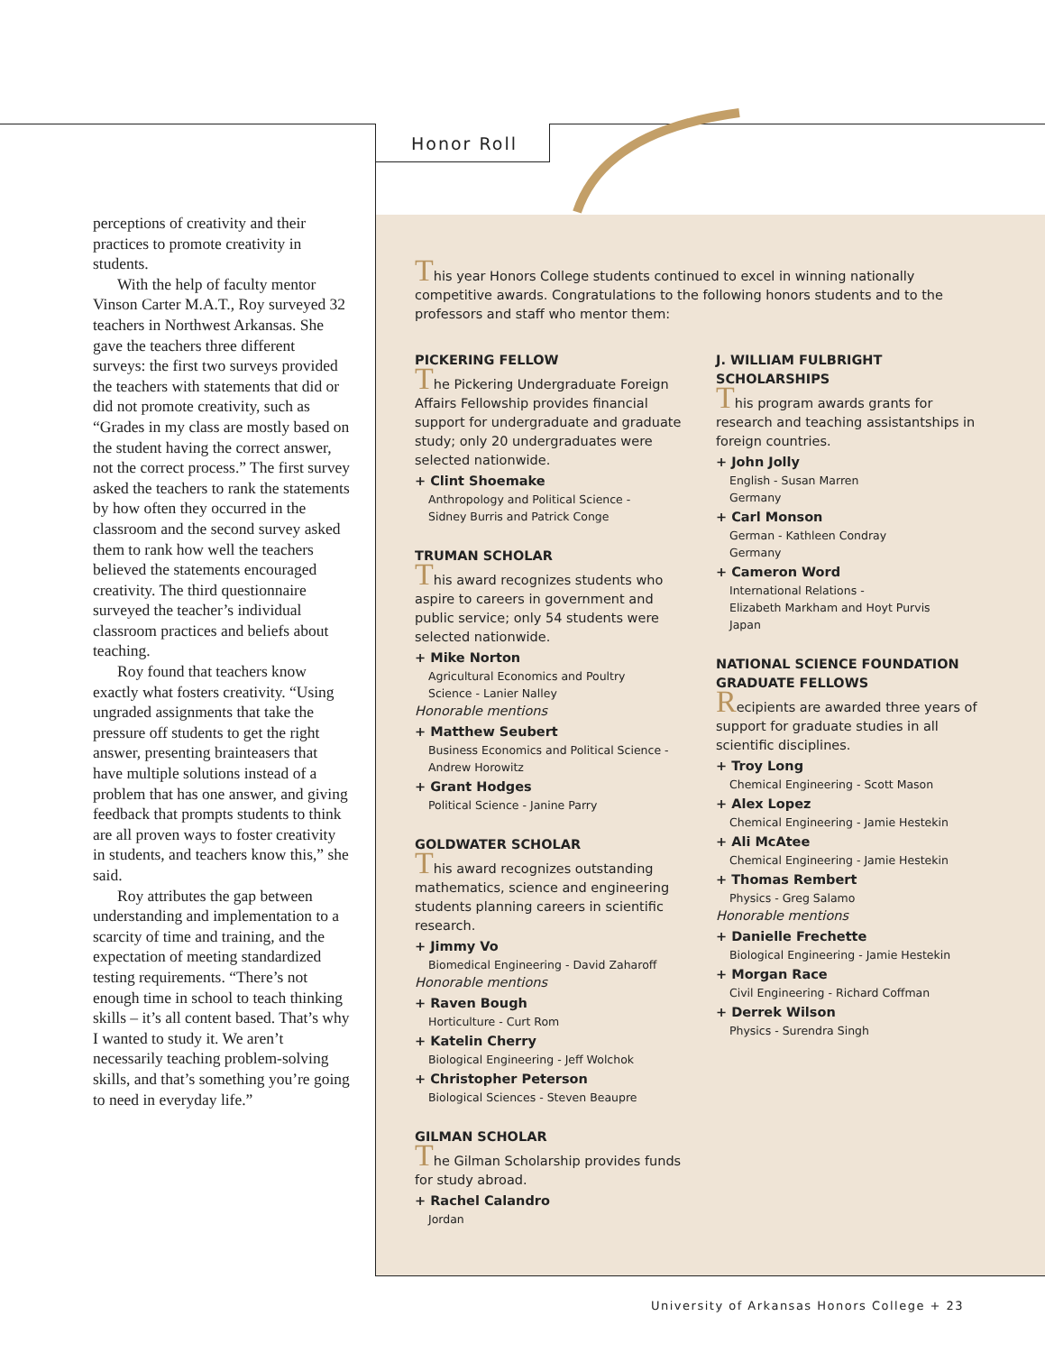Honor Roll
perceptions of creativity and their practices to promote creativity in students.
With the help of faculty mentor Vinson Carter M.A.T., Roy surveyed 32 teachers in Northwest Arkansas. She gave the teachers three different surveys: the first two surveys provided the teachers with statements that did or did not promote creativity, such as “Grades in my class are mostly based on the student having the correct answer, not the correct process.” The first survey asked the teachers to rank the statements by how often they occurred in the classroom and the second survey asked them to rank how well the teachers believed the statements encouraged creativity. The third questionnaire surveyed the teacher’s individual classroom practices and beliefs about teaching.
Roy found that teachers know exactly what fosters creativity. “Using ungraded assignments that take the pressure off students to get the right answer, presenting brainteasers that have multiple solutions instead of a problem that has one answer, and giving feedback that prompts students to think are all proven ways to foster creativity in students, and teachers know this,” she said.
Roy attributes the gap between understanding and implementation to a scarcity of time and training, and the expectation of meeting standardized testing requirements. “There’s not enough time in school to teach thinking skills – it’s all content based. That’s why I wanted to study it. We aren’t necessarily teaching problem-solving skills, and that’s something you’re going to need in everyday life.”
This year Honors College students continued to excel in winning nationally competitive awards. Congratulations to the following honors students and to the professors and staff who mentor them:
PICKERING FELLOW
The Pickering Undergraduate Foreign Affairs Fellowship provides financial support for undergraduate and graduate study; only 20 undergraduates were selected nationwide.
+ Clint Shoemake
Anthropology and Political Science -
Sidney Burris and Patrick Conge
TRUMAN SCHOLAR
This award recognizes students who aspire to careers in government and public service; only 54 students were selected nationwide.
+ Mike Norton
Agricultural Economics and Poultry
Science - Lanier Nalley
Honorable mentions
+ Matthew Seubert
Business Economics and Political Science -
Andrew Horowitz
+ Grant Hodges
Political Science - Janine Parry
GOLDWATER SCHOLAR
This award recognizes outstanding mathematics, science and engineering students planning careers in scientific research.
+ Jimmy Vo
Biomedical Engineering - David Zaharoff
Honorable mentions
+ Raven Bough
Horticulture - Curt Rom
+ Katelin Cherry
Biological Engineering - Jeff Wolchok
+ Christopher Peterson
Biological Sciences - Steven Beaupre
GILMAN SCHOLAR
The Gilman Scholarship provides funds for study abroad.
+ Rachel Calandro
Jordan
J. WILLIAM FULBRIGHT SCHOLARSHIPS
This program awards grants for research and teaching assistantships in foreign countries.
+ John Jolly
English - Susan Marren
Germany
+ Carl Monson
German - Kathleen Condray
Germany
+ Cameron Word
International Relations -
Elizabeth Markham and Hoyt Purvis
Japan
NATIONAL SCIENCE FOUNDATION GRADUATE FELLOWS
Recipients are awarded three years of support for graduate studies in all scientific disciplines.
+ Troy Long
Chemical Engineering - Scott Mason
+ Alex Lopez
Chemical Engineering - Jamie Hestekin
+ Ali McAtee
Chemical Engineering - Jamie Hestekin
+ Thomas Rembert
Physics - Greg Salamo
Honorable mentions
+ Danielle Frechette
Biological Engineering - Jamie Hestekin
+ Morgan Race
Civil Engineering - Richard Coffman
+ Derrek Wilson
Physics - Surendra Singh
University of Arkansas Honors College + 23